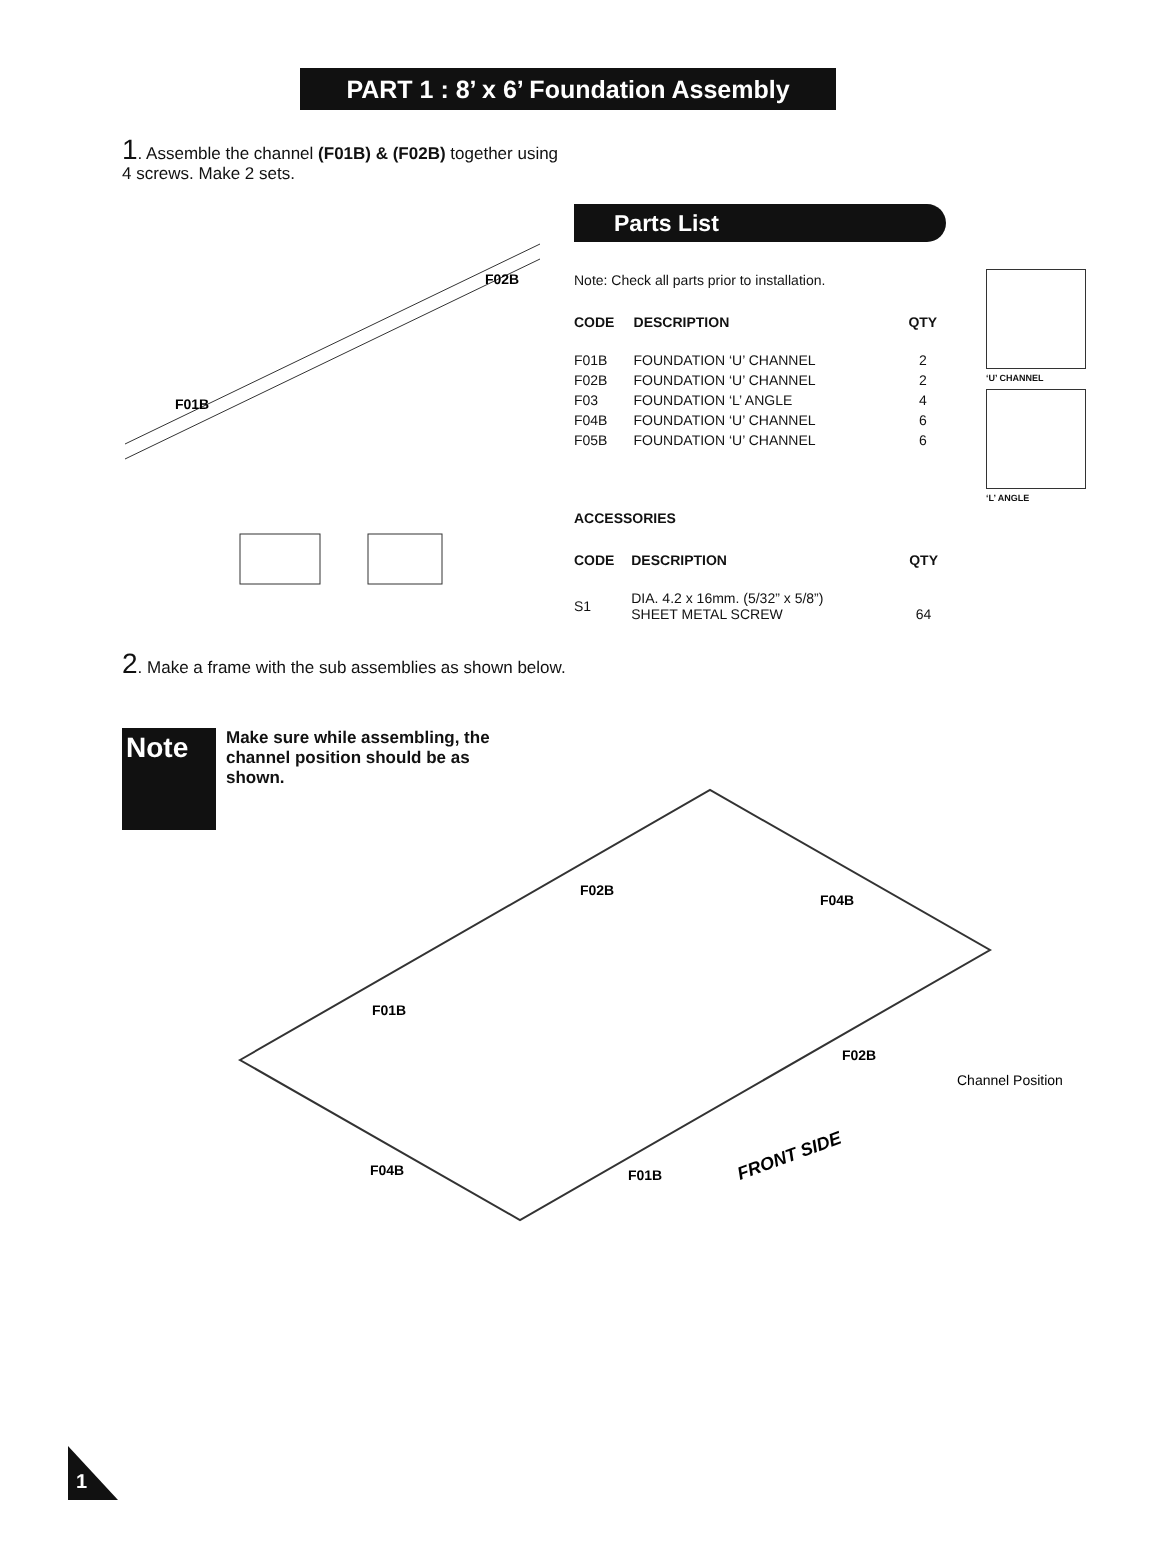PART 1 : 8’ x 6’ Foundation Assembly
1. Assemble the channel (F01B) & (F02B) together using
4 screws. Make 2 sets.
F01B
F02B
Parts List
Note: Check all parts prior to installation.
| CODE | DESCRIPTION | QTY |
| --- | --- | --- |
| F01B | FOUNDATION ‘U’ CHANNEL | 2 |
| F02B | FOUNDATION ‘U’ CHANNEL | 2 |
| F03 | FOUNDATION ‘L’ ANGLE | 4 |
| F04B | FOUNDATION ‘U’ CHANNEL | 6 |
| F05B | FOUNDATION ‘U’ CHANNEL | 6 |
ACCESSORIES
| CODE | DESCRIPTION | QTY |
| --- | --- | --- |
| S1 | DIA. 4.2 x 16mm. (5/32” x 5/8”) SHEET METAL SCREW | 64 |
‘U’ CHANNEL
‘L’ ANGLE
2. Make a frame with the sub assemblies as shown below.
Note
Make sure while assembling, the channel position should be as shown.
F02B
F04B
F01B
F02B
F04B
F01B
FRONT SIDE
Channel Position
1